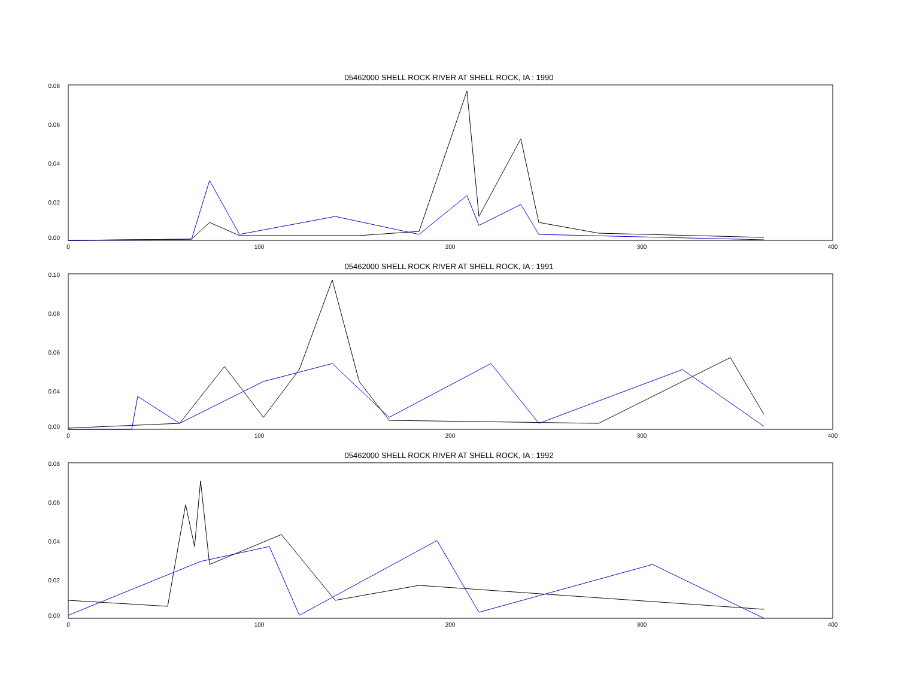05462000 SHELL ROCK RIVER AT SHELL ROCK, IA : 1990
0.08
0.06
0.04
0.02
0.00
0
100
200
300
400
05462000 SHELL ROCK RIVER AT SHELL ROCK, IA : 1991
0.10
0.08
0.06
0.04
0.00
0
100
200
300
400
05462000 SHELL ROCK RIVER AT SHELL ROCK, IA : 1992
0.08
0.06
0.04
0.02
0.00
0
100
200
300
400